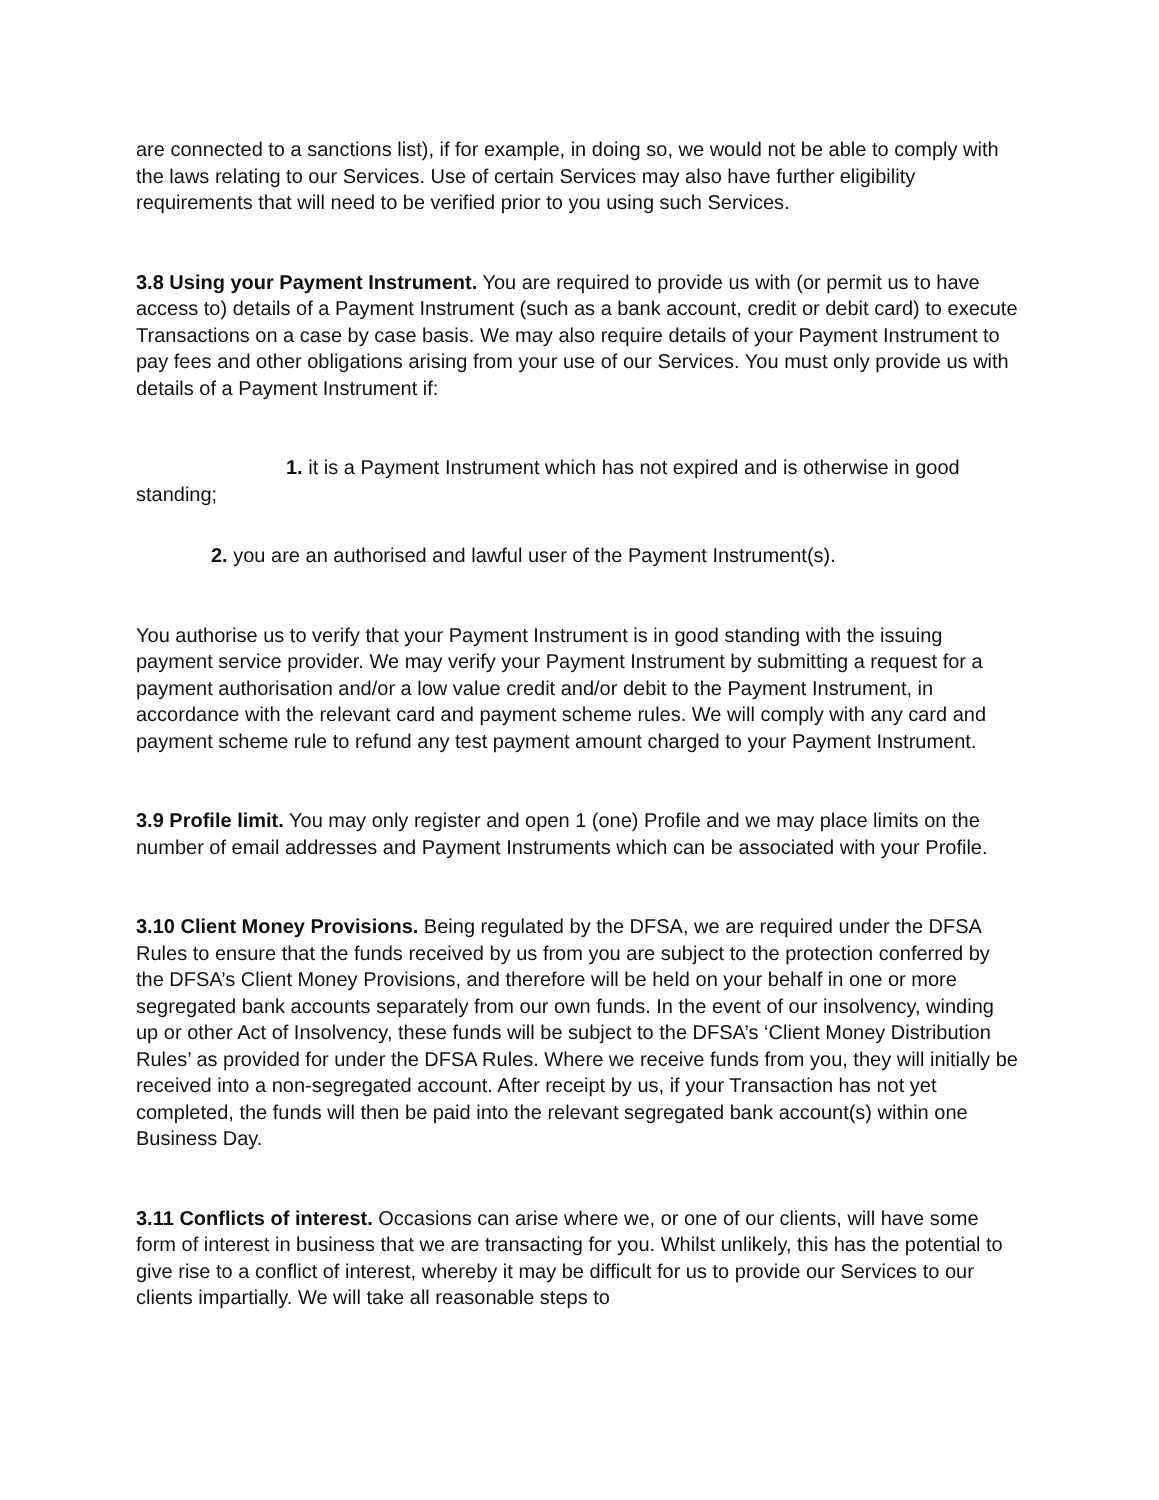are connected to a sanctions list), if for example, in doing so, we would not be able to comply with the laws relating to our Services. Use of certain Services may also have further eligibility requirements that will need to be verified prior to you using such Services.
3.8 Using your Payment Instrument. You are required to provide us with (or permit us to have access to) details of a Payment Instrument (such as a bank account, credit or debit card) to execute Transactions on a case by case basis. We may also require details of your Payment Instrument to pay fees and other obligations arising from your use of our Services. You must only provide us with details of a Payment Instrument if:
1. it is a Payment Instrument which has not expired and is otherwise in good standing;
2. you are an authorised and lawful user of the Payment Instrument(s).
You authorise us to verify that your Payment Instrument is in good standing with the issuing payment service provider. We may verify your Payment Instrument by submitting a request for a payment authorisation and/or a low value credit and/or debit to the Payment Instrument, in accordance with the relevant card and payment scheme rules. We will comply with any card and payment scheme rule to refund any test payment amount charged to your Payment Instrument.
3.9 Profile limit. You may only register and open 1 (one) Profile and we may place limits on the number of email addresses and Payment Instruments which can be associated with your Profile.
3.10 Client Money Provisions. Being regulated by the DFSA, we are required under the DFSA Rules to ensure that the funds received by us from you are subject to the protection conferred by the DFSA’s Client Money Provisions, and therefore will be held on your behalf in one or more segregated bank accounts separately from our own funds. In the event of our insolvency, winding up or other Act of Insolvency, these funds will be subject to the DFSA’s ‘Client Money Distribution Rules’ as provided for under the DFSA Rules. Where we receive funds from you, they will initially be received into a non-segregated account. After receipt by us, if your Transaction has not yet completed, the funds will then be paid into the relevant segregated bank account(s) within one Business Day.
3.11 Conflicts of interest. Occasions can arise where we, or one of our clients, will have some form of interest in business that we are transacting for you. Whilst unlikely, this has the potential to give rise to a conflict of interest, whereby it may be difficult for us to provide our Services to our clients impartially. We will take all reasonable steps to